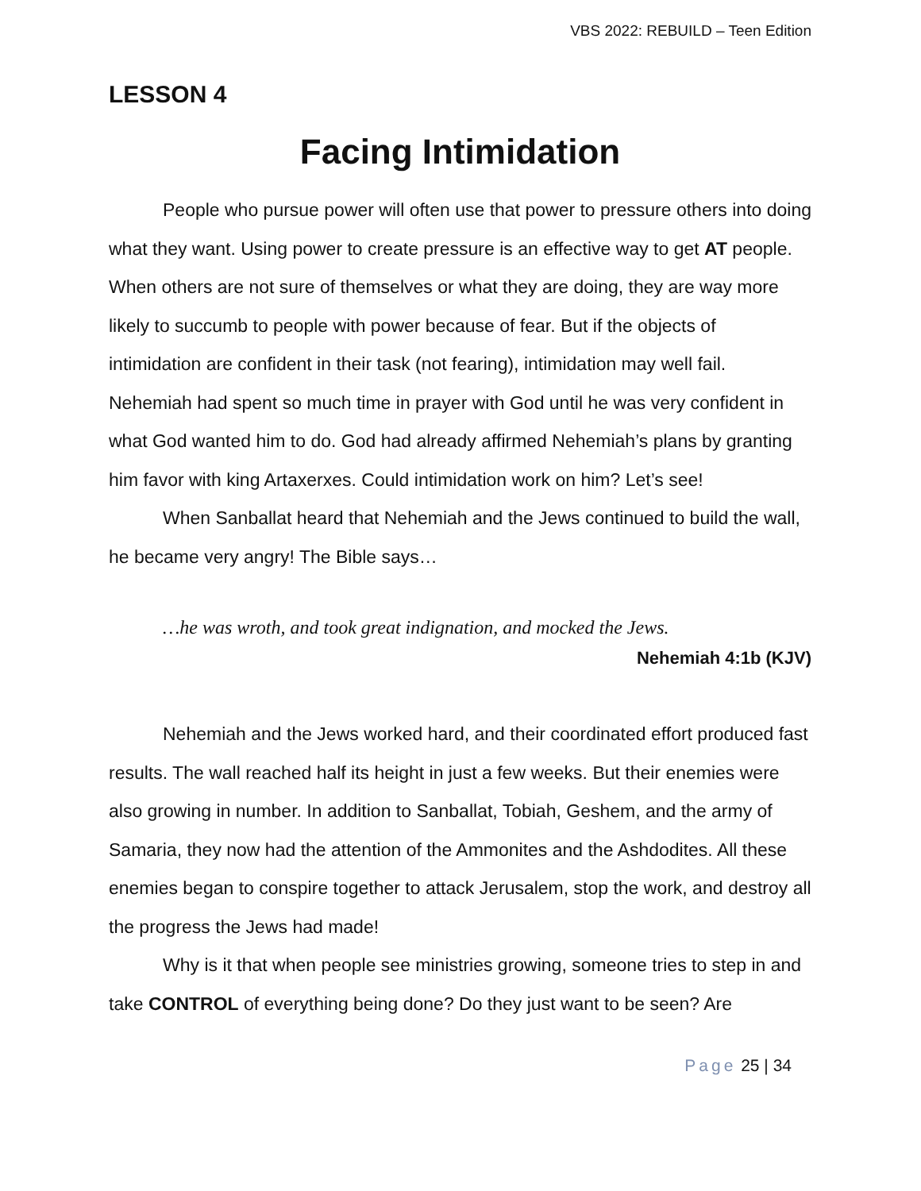VBS 2022: REBUILD – Teen Edition
LESSON 4
Facing Intimidation
People who pursue power will often use that power to pressure others into doing what they want. Using power to create pressure is an effective way to get AT people. When others are not sure of themselves or what they are doing, they are way more likely to succumb to people with power because of fear. But if the objects of intimidation are confident in their task (not fearing), intimidation may well fail. Nehemiah had spent so much time in prayer with God until he was very confident in what God wanted him to do. God had already affirmed Nehemiah’s plans by granting him favor with king Artaxerxes. Could intimidation work on him? Let’s see!
When Sanballat heard that Nehemiah and the Jews continued to build the wall, he became very angry! The Bible says…
…he was wroth, and took great indignation, and mocked the Jews.
Nehemiah 4:1b (KJV)
Nehemiah and the Jews worked hard, and their coordinated effort produced fast results. The wall reached half its height in just a few weeks. But their enemies were also growing in number. In addition to Sanballat, Tobiah, Geshem, and the army of Samaria, they now had the attention of the Ammonites and the Ashdodites. All these enemies began to conspire together to attack Jerusalem, stop the work, and destroy all the progress the Jews had made!
Why is it that when people see ministries growing, someone tries to step in and take CONTROL of everything being done? Do they just want to be seen? Are
Page 25 | 34